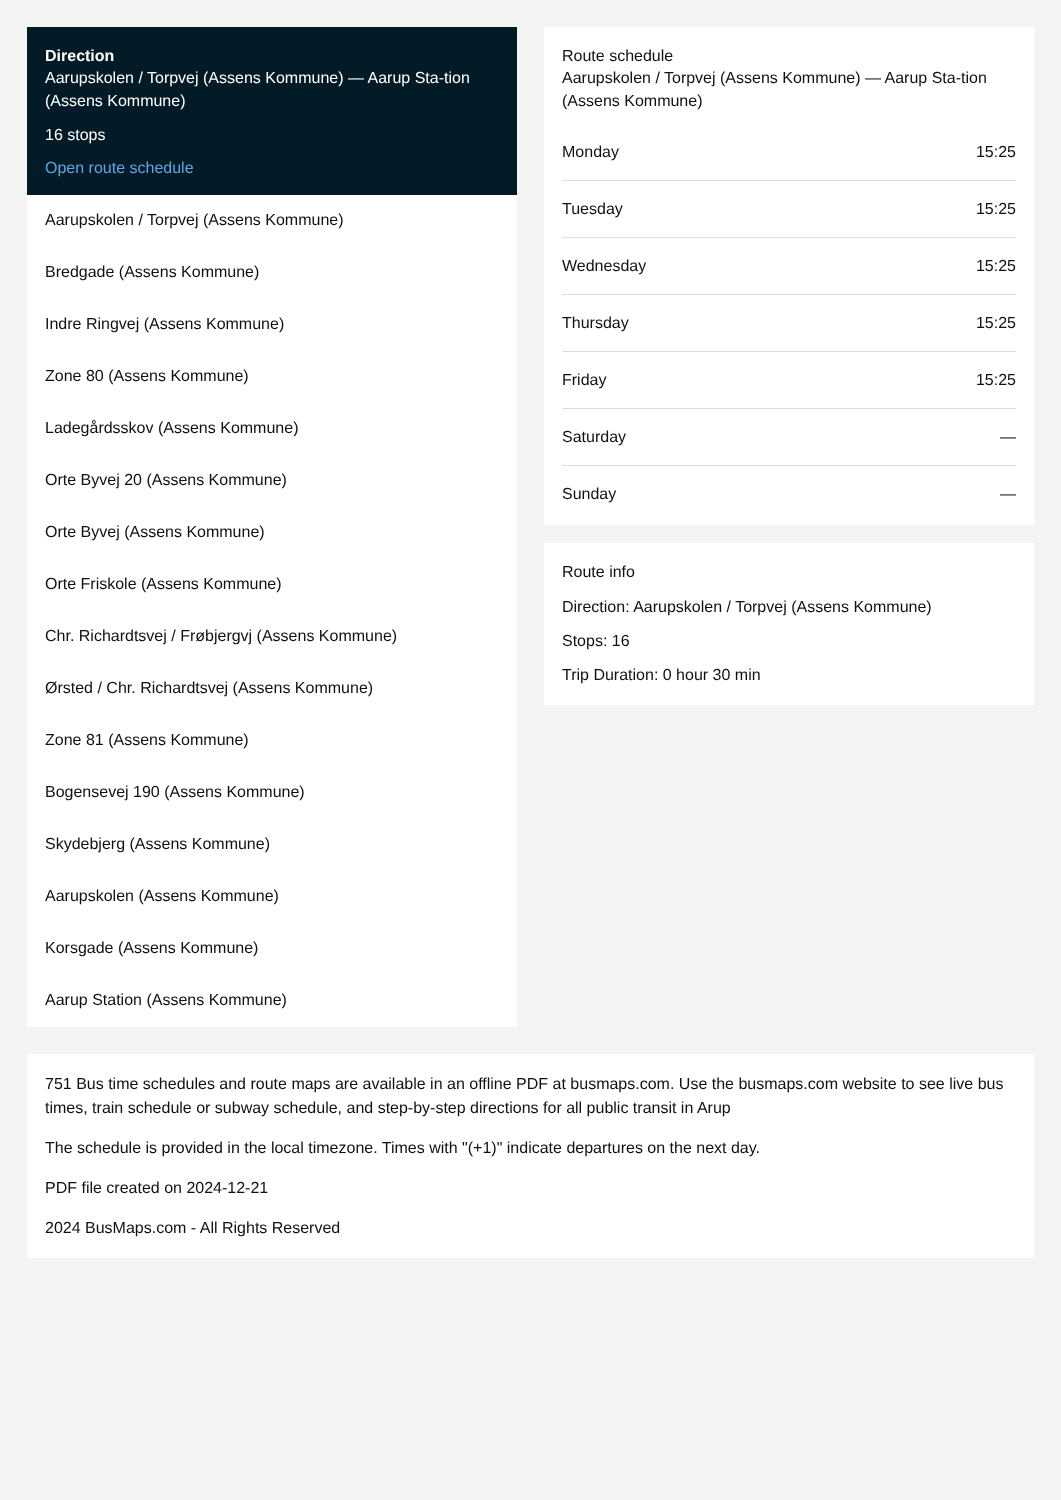Direction
Aarupskolen / Torpvej (Assens Kommune) — Aarup Sta-tion (Assens Kommune)
16 stops
Open route schedule
Aarupskolen / Torpvej (Assens Kommune)
Bredgade (Assens Kommune)
Indre Ringvej (Assens Kommune)
Zone 80 (Assens Kommune)
Ladegårdsskov (Assens Kommune)
Orte Byvej 20 (Assens Kommune)
Orte Byvej (Assens Kommune)
Orte Friskole (Assens Kommune)
Chr. Richardtsvej / Frøbjergvj (Assens Kommune)
Ørsted / Chr. Richardtsvej (Assens Kommune)
Zone 81 (Assens Kommune)
Bogensevej 190 (Assens Kommune)
Skydebjerg (Assens Kommune)
Aarupskolen (Assens Kommune)
Korsgade (Assens Kommune)
Aarup Station (Assens Kommune)
Route schedule
Aarupskolen / Torpvej (Assens Kommune) — Aarup Sta-tion (Assens Kommune)
| Monday | 15:25 |
| Tuesday | 15:25 |
| Wednesday | 15:25 |
| Thursday | 15:25 |
| Friday | 15:25 |
| Saturday | — |
| Sunday | — |
Route info
Direction: Aarupskolen / Torpvej (Assens Kommune)
Stops: 16
Trip Duration: 0 hour 30 min
751 Bus time schedules and route maps are available in an offline PDF at busmaps.com. Use the busmaps.com website to see live bus times, train schedule or subway schedule, and step-by-step directions for all public transit in Arup
The schedule is provided in the local timezone. Times with "(+1)" indicate departures on the next day.
PDF file created on 2024-12-21
2024 BusMaps.com - All Rights Reserved